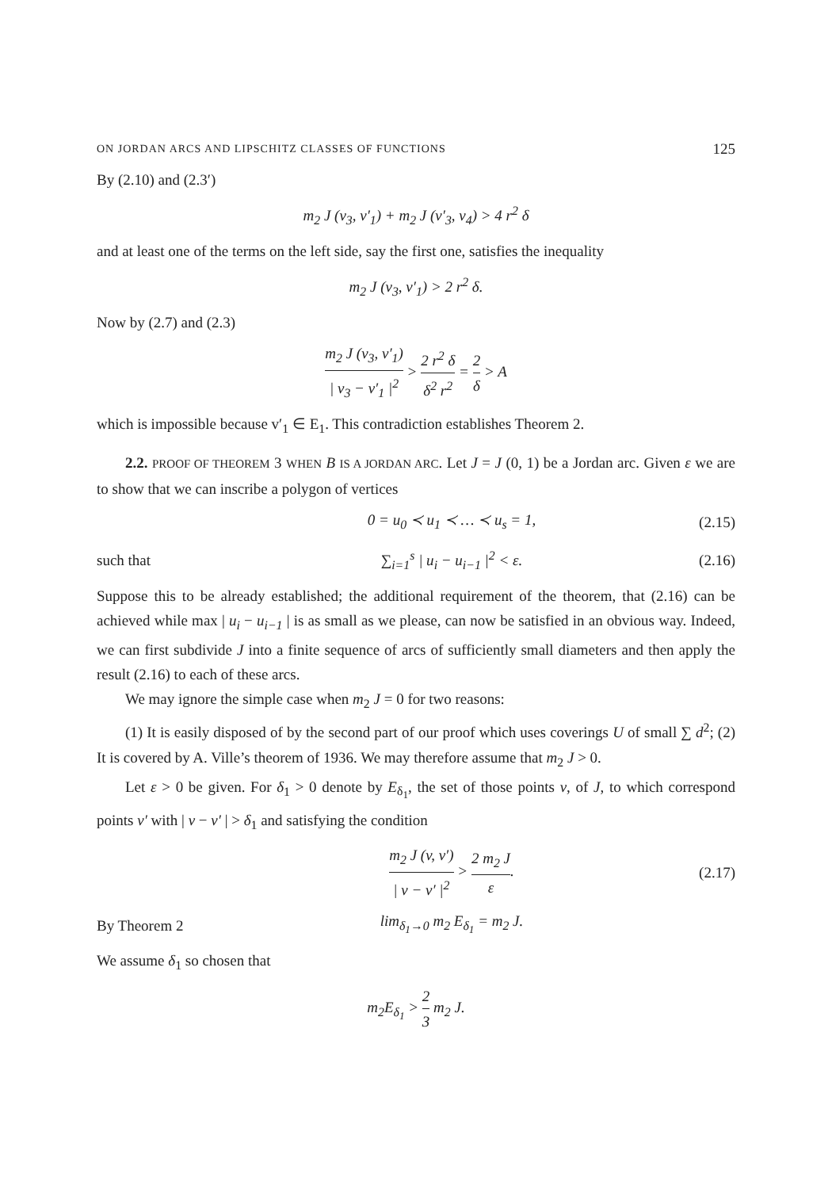ON JORDAN ARCS AND LIPSCHITZ CLASSES OF FUNCTIONS 125
By (2.10) and (2.3′)
m<sub>2</sub> J (v<sub>3</sub>, v′<sub>1</sub>) + m<sub>2</sub> J (v′<sub>3</sub>, v<sub>4</sub>) > 4 r<sup>2</sup> δ
and at least one of the terms on the left side, say the first one, satisfies the inequality
m<sub>2</sub> J (v<sub>3</sub>, v′<sub>1</sub>) > 2 r<sup>2</sup> δ.
Now by (2.7) and (2.3)
m<sub>2</sub> J (v<sub>3</sub>, v′<sub>1</sub>) | v<sub>3</sub> − v′<sub>1</sub> |<sup>2</sup> > 2 r<sup>2</sup> δ δ<sup>2</sup> r<sup>2</sup> = 2 δ > A
which is impossible because v′<sub>1</sub> ∈ E<sub>1</sub>. This contradiction establishes Theorem 2.
2.2. PROOF OF THEOREM 3 WHEN B IS A JORDAN ARC. Let J = J (0, 1) be a Jordan arc. Given ε we are to show that we can inscribe a polygon of vertices
0 = u<sub>0</sub> ≺ u<sub>1</sub> ≺ … ≺ u<sub>s</sub> = 1, (2.15)
such that ∑<sub>i=1</sub><sup>s</sup> | u<sub>i</sub> − u<sub>i−1</sub> |<sup>2</sup> < ε. (2.16)
Suppose this to be already established; the additional requirement of the theorem, that (2.16) can be achieved while max | u<sub>i</sub> − u<sub>i−1</sub> | is as small as we please, can now be satisfied in an obvious way. Indeed, we can first subdivide J into a finite sequence of arcs of sufficiently small diameters and then apply the result (2.16) to each of these arcs.
We may ignore the simple case when m<sub>2</sub> J = 0 for two reasons:
(1) It is easily disposed of by the second part of our proof which uses coverings U of small ∑ d<sup>2</sup>; (2) It is covered by A. Ville’s theorem of 1936. We may therefore assume that m<sub>2</sub> J > 0.
Let ε > 0 be given. For δ<sub>1</sub> > 0 denote by E<sub>δ<sub>1</sub></sub>, the set of those points v, of J, to which correspond points v′ with | v − v′ | > δ<sub>1</sub> and satisfying the condition
m<sub>2</sub> J (v, v′) | v − v′ |<sup>2</sup> > 2 m<sub>2</sub> J ε. (2.17)
By Theorem 2 lim<sub>δ<sub>1</sub>→0</sub> m<sub>2</sub> E<sub>δ<sub>1</sub></sub> = m<sub>2</sub> J.
We assume δ<sub>1</sub> so chosen that
m<sub>2</sub>E<sub>δ<sub>1</sub></sub> > 2 3 m<sub>2</sub> J.